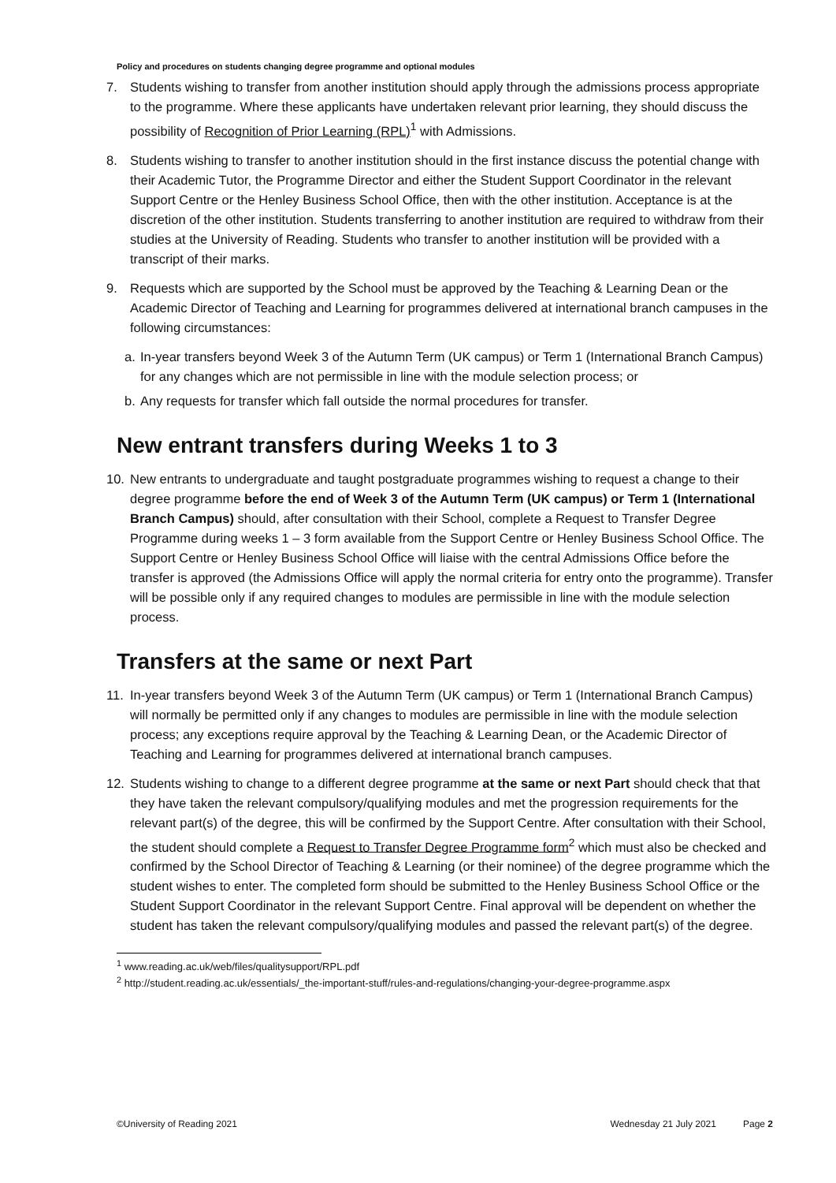Policy and procedures on students changing degree programme and optional modules
7. Students wishing to transfer from another institution should apply through the admissions process appropriate to the programme. Where these applicants have undertaken relevant prior learning, they should discuss the possibility of Recognition of Prior Learning (RPL)<sup>1</sup> with Admissions.
8. Students wishing to transfer to another institution should in the first instance discuss the potential change with their Academic Tutor, the Programme Director and either the Student Support Coordinator in the relevant Support Centre or the Henley Business School Office, then with the other institution. Acceptance is at the discretion of the other institution. Students transferring to another institution are required to withdraw from their studies at the University of Reading. Students who transfer to another institution will be provided with a transcript of their marks.
9. Requests which are supported by the School must be approved by the Teaching & Learning Dean or the Academic Director of Teaching and Learning for programmes delivered at international branch campuses in the following circumstances:
a. In-year transfers beyond Week 3 of the Autumn Term (UK campus) or Term 1 (International Branch Campus) for any changes which are not permissible in line with the module selection process; or
b. Any requests for transfer which fall outside the normal procedures for transfer.
New entrant transfers during Weeks 1 to 3
10. New entrants to undergraduate and taught postgraduate programmes wishing to request a change to their degree programme before the end of Week 3 of the Autumn Term (UK campus) or Term 1 (International Branch Campus) should, after consultation with their School, complete a Request to Transfer Degree Programme during weeks 1 – 3 form available from the Support Centre or Henley Business School Office. The Support Centre or Henley Business School Office will liaise with the central Admissions Office before the transfer is approved (the Admissions Office will apply the normal criteria for entry onto the programme). Transfer will be possible only if any required changes to modules are permissible in line with the module selection process.
Transfers at the same or next Part
11. In-year transfers beyond Week 3 of the Autumn Term (UK campus) or Term 1 (International Branch Campus) will normally be permitted only if any changes to modules are permissible in line with the module selection process; any exceptions require approval by the Teaching & Learning Dean, or the Academic Director of Teaching and Learning for programmes delivered at international branch campuses.
12. Students wishing to change to a different degree programme at the same or next Part should check that that they have taken the relevant compulsory/qualifying modules and met the progression requirements for the relevant part(s) of the degree, this will be confirmed by the Support Centre. After consultation with their School, the student should complete a Request to Transfer Degree Programme form<sup>2</sup> which must also be checked and confirmed by the School Director of Teaching & Learning (or their nominee) of the degree programme which the student wishes to enter. The completed form should be submitted to the Henley Business School Office or the Student Support Coordinator in the relevant Support Centre. Final approval will be dependent on whether the student has taken the relevant compulsory/qualifying modules and passed the relevant part(s) of the degree.
<sup>1</sup> www.reading.ac.uk/web/files/qualitysupport/RPL.pdf
<sup>2</sup> http://student.reading.ac.uk/essentials/_the-important-stuff/rules-and-regulations/changing-your-degree-programme.aspx
©University of Reading 2021 Wednesday 21 July 2021 Page 2